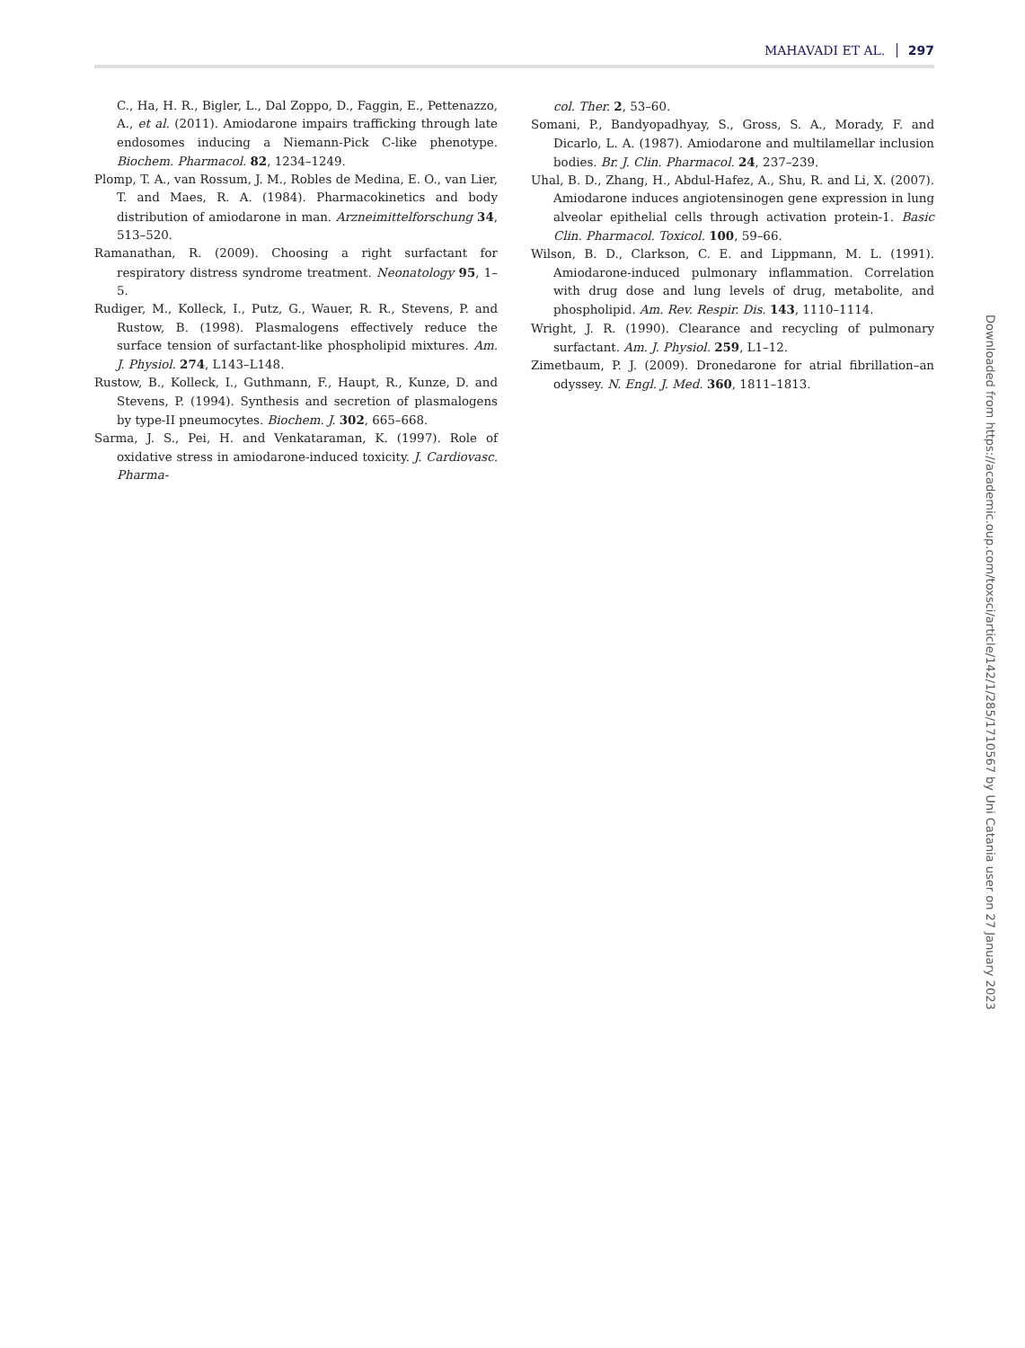MAHAVADI ET AL. 297
C., Ha, H. R., Bigler, L., Dal Zoppo, D., Faggin, E., Pettenazzo, A., et al. (2011). Amiodarone impairs trafficking through late endosomes inducing a Niemann-Pick C-like phenotype. Biochem. Pharmacol. 82, 1234–1249.
Plomp, T. A., van Rossum, J. M., Robles de Medina, E. O., van Lier, T. and Maes, R. A. (1984). Pharmacokinetics and body distribution of amiodarone in man. Arzneimittelforschung 34, 513–520.
Ramanathan, R. (2009). Choosing a right surfactant for respiratory distress syndrome treatment. Neonatology 95, 1–5.
Rudiger, M., Kolleck, I., Putz, G., Wauer, R. R., Stevens, P. and Rustow, B. (1998). Plasmalogens effectively reduce the surface tension of surfactant-like phospholipid mixtures. Am. J. Physiol. 274, L143–L148.
Rustow, B., Kolleck, I., Guthmann, F., Haupt, R., Kunze, D. and Stevens, P. (1994). Synthesis and secretion of plasmalogens by type-II pneumocytes. Biochem. J. 302, 665–668.
Sarma, J. S., Pei, H. and Venkataraman, K. (1997). Role of oxidative stress in amiodarone-induced toxicity. J. Cardiovasc. Pharma-
col. Ther. 2, 53–60.
Somani, P., Bandyopadhyay, S., Gross, S. A., Morady, F. and Dicarlo, L. A. (1987). Amiodarone and multilamellar inclusion bodies. Br. J. Clin. Pharmacol. 24, 237–239.
Uhal, B. D., Zhang, H., Abdul-Hafez, A., Shu, R. and Li, X. (2007). Amiodarone induces angiotensinogen gene expression in lung alveolar epithelial cells through activation protein-1. Basic Clin. Pharmacol. Toxicol. 100, 59–66.
Wilson, B. D., Clarkson, C. E. and Lippmann, M. L. (1991). Amiodarone-induced pulmonary inflammation. Correlation with drug dose and lung levels of drug, metabolite, and phospholipid. Am. Rev. Respir. Dis. 143, 1110–1114.
Wright, J. R. (1990). Clearance and recycling of pulmonary surfactant. Am. J. Physiol. 259, L1–12.
Zimetbaum, P. J. (2009). Dronedarone for atrial fibrillation–an odyssey. N. Engl. J. Med. 360, 1811–1813.
Downloaded from https://academic.oup.com/toxsci/article/142/1/285/1710567 by Uni Catania user on 27 January 2023